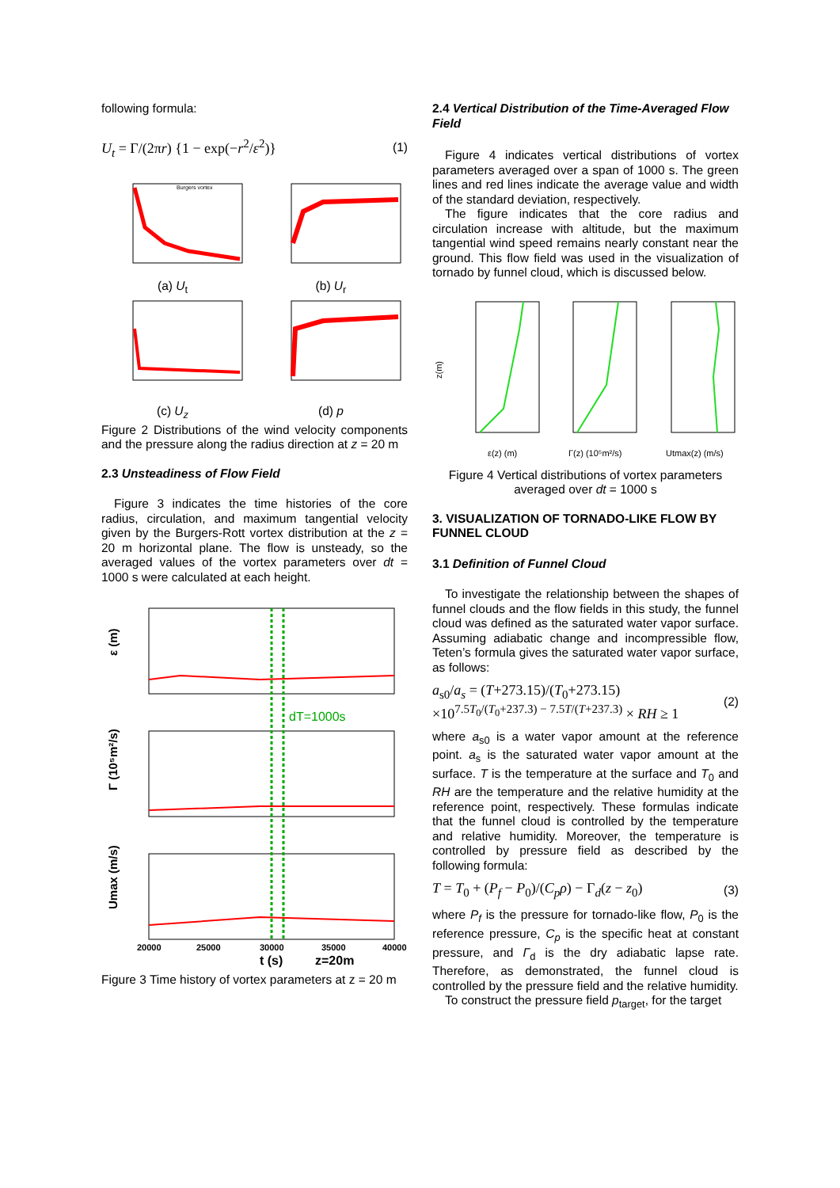following formula:
U<sub>t</sub> = Γ/(2πr) {1 − exp(−r<sup>2</sup>/ε<sup>2</sup>)}
(1)
Burgers vortex
(a) U<sub>t</sub>
(b) U<sub>r</sub>
(c) U<sub>z</sub>
(d) p
Figure 2 Distributions of the wind velocity components and the pressure along the radius direction at z = 20 m
2.3 Unsteadiness of Flow Field
Figure 3 indicates the time histories of the core radius, circulation, and maximum tangential velocity given by the Burgers-Rott vortex distribution at the z = 20 m horizontal plane. The flow is unsteady, so the averaged values of the vortex parameters over dt = 1000 s were calculated at each height.
dT=1000s
ε (m)
Γ (10⁵m²/s)
Umax (m/s)
20000
25000
30000
35000
40000
t (s)
z=20m
Figure 3 Time history of vortex parameters at z = 20 m
2.4 Vertical Distribution of the Time-Averaged Flow Field
Figure 4 indicates vertical distributions of vortex parameters averaged over a span of 1000 s. The green lines and red lines indicate the average value and width of the standard deviation, respectively.
The figure indicates that the core radius and circulation increase with altitude, but the maximum tangential wind speed remains nearly constant near the ground. This flow field was used in the visualization of tornado by funnel cloud, which is discussed below.
z(m)
ε(z) (m)
Γ(z) (10⁵m²/s)
Utmax(z) (m/s)
Figure 4 Vertical distributions of vortex parameters averaged over dt = 1000 s
3. VISUALIZATION OF TORNADO-LIKE FLOW BY FUNNEL CLOUD
3.1 Definition of Funnel Cloud
To investigate the relationship between the shapes of funnel clouds and the flow fields in this study, the funnel cloud was defined as the saturated water vapor surface. Assuming adiabatic change and incompressible flow, Teten’s formula gives the saturated water vapor surface, as follows:
a<sub>s0</sub>/a<sub>s</sub> = (T+273.15)/(T<sub>0</sub>+273.15) ×10<sup>7.5T<sub>0</sub>/(T<sub>0</sub>+237.3) − 7.5T/(T+237.3)</sup> × RH ≥ 1
(2)
where a<sub>s0</sub> is a water vapor amount at the reference point. a<sub>s</sub> is the saturated water vapor amount at the surface. T is the temperature at the surface and T<sub>0</sub> and RH are the temperature and the relative humidity at the reference point, respectively. These formulas indicate that the funnel cloud is controlled by the temperature and relative humidity. Moreover, the temperature is controlled by pressure field as described by the following formula:
T = T<sub>0</sub> + (P<sub>f</sub> − P<sub>0</sub>)/(C<sub>p</sub>ρ) − Γ<sub>d</sub>(z − z<sub>0</sub>)
(3)
where P<sub>f</sub> is the pressure for tornado-like flow, P<sub>0</sub> is the reference pressure, C<sub>p</sub> is the specific heat at constant pressure, and Γ<sub>d</sub> is the dry adiabatic lapse rate. Therefore, as demonstrated, the funnel cloud is controlled by the pressure field and the relative humidity.
To construct the pressure field p<sub>target</sub>, for the target